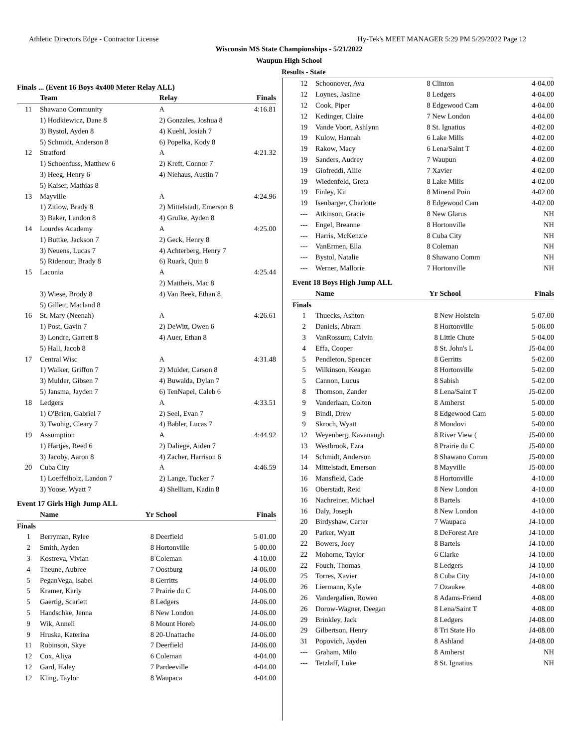Athletic Directors Edge - Contractor License Hy-Tek's MEET MANAGER 5:29 PM 5/29/2022 Page 12
Wisconsin MS State Championships - 5/21/2022
Waupun High School
Results - State
Finals ... (Event 16 Boys 4x400 Meter Relay ALL)
| | Team | Relay | Finals |
| --- | --- | --- | --- |
| 11 | Shawano Community | A | 4:16.81 |
| | 1) Hodkiewicz, Dane 8 | 2) Gonzales, Joshua 8 | |
| | 3) Bystol, Ayden 8 | 4) Kuehl, Josiah 7 | |
| | 5) Schmidt, Anderson 8 | 6) Popelka, Kody 8 | |
| 12 | Stratford | A | 4:21.32 |
| | 1) Schoenfuss, Matthew 6 | 2) Kreft, Connor 7 | |
| | 3) Heeg, Henry 6 | 4) Niehaus, Austin 7 | |
| | 5) Kaiser, Mathias 8 | | |
| 13 | Mayville | A | 4:24.96 |
| | 1) Zitlow, Brady 8 | 2) Mittelstadt, Emerson 8 | |
| | 3) Baker, Landon 8 | 4) Grulke, Ayden 8 | |
| 14 | Lourdes Academy | A | 4:25.00 |
| | 1) Buttke, Jackson 7 | 2) Geck, Henry 8 | |
| | 3) Neuens, Lucas 7 | 4) Achterberg, Henry 7 | |
| | 5) Ridenour, Brady 8 | 6) Ruark, Quin 8 | |
| 15 | Laconia | A | 4:25.44 |
| | | 2) Mattheis, Mac 8 | |
| | 3) Wiese, Brody 8 | 4) Van Beek, Ethan 8 | |
| | 5) Gillett, Macland 8 | | |
| 16 | St. Mary (Neenah) | A | 4:26.61 |
| | 1) Post, Gavin 7 | 2) DeWitt, Owen 6 | |
| | 3) Londre, Garrett 8 | 4) Auer, Ethan 8 | |
| | 5) Hall, Jacob 8 | | |
| 17 | Central Wisc | A | 4:31.48 |
| | 1) Walker, Griffon 7 | 2) Mulder, Carson 8 | |
| | 3) Mulder, Gibsen 7 | 4) Buwalda, Dylan 7 | |
| | 5) Jansma, Jayden 7 | 6) TenNapel, Caleb 6 | |
| 18 | Ledgers | A | 4:33.51 |
| | 1) O'Brien, Gabriel 7 | 2) Seel, Evan 7 | |
| | 3) Twohig, Cleary 7 | 4) Babler, Lucas 7 | |
| 19 | Assumption | A | 4:44.92 |
| | 1) Hartjes, Reed 6 | 2) Daliege, Aiden 7 | |
| | 3) Jacoby, Aaron 8 | 4) Zacher, Harrison 6 | |
| 20 | Cuba City | A | 4:46.59 |
| | 1) Loeffelholz, Landon 7 | 2) Lange, Tucker 7 | |
| | 3) Yoose, Wyatt 7 | 4) Shelliam, Kadin 8 | |
Event 17 Girls High Jump ALL
| | Name | Yr | School | Finals |
| --- | --- | --- | --- | --- |
| Finals | | | | |
| 1 | Berryman, Rylee | 8 | Deerfield | 5-01.00 |
| 2 | Smith, Ayden | 8 | Hortonville | 5-00.00 |
| 3 | Kostreva, Vivian | 8 | Coleman | 4-10.00 |
| 4 | Theune, Aubree | 7 | Oostburg | J4-06.00 |
| 5 | PeganVega, Isabel | 8 | Gerritts | J4-06.00 |
| 5 | Kramer, Karly | 7 | Prairie du C | J4-06.00 |
| 5 | Gaertig, Scarlett | 8 | Ledgers | J4-06.00 |
| 5 | Handschke, Jenna | 8 | New London | J4-06.00 |
| 9 | Wik, Anneli | 8 | Mount Horeb | J4-06.00 |
| 9 | Hruska, Katerina | 8 | 20-Unattache | J4-06.00 |
| 11 | Robinson, Skye | 7 | Deerfield | J4-06.00 |
| 12 | Cox, Aliya | 6 | Coleman | 4-04.00 |
| 12 | Gard, Haley | 7 | Pardeeville | 4-04.00 |
| 12 | Kling, Taylor | 8 | Waupaca | 4-04.00 |
| 12 | Schoonover, Ava | 8 | Clinton | 4-04.00 |
| 12 | Loynes, Jasline | 8 | Ledgers | 4-04.00 |
| 12 | Cook, Piper | 8 | Edgewood Cam | 4-04.00 |
| 12 | Kedinger, Claire | 7 | New London | 4-04.00 |
| 19 | Vande Voort, Ashlynn | 8 | St. Ignatius | 4-02.00 |
| 19 | Kulow, Hannah | 6 | Lake Mills | 4-02.00 |
| 19 | Rakow, Macy | 6 | Lena/Saint T | 4-02.00 |
| 19 | Sanders, Audrey | 7 | Waupun | 4-02.00 |
| 19 | Giofreddi, Allie | 7 | Xavier | 4-02.00 |
| 19 | Wiedenfeld, Greta | 8 | Lake Mills | 4-02.00 |
| 19 | Finley, Kit | 8 | Mineral Poin | 4-02.00 |
| 19 | Isenbarger, Charlotte | 8 | Edgewood Cam | 4-02.00 |
| --- | Atkinson, Gracie | 8 | New Glarus | NH |
| --- | Engel, Breanne | 8 | Hortonville | NH |
| --- | Harris, McKenzie | 8 | Cuba City | NH |
| --- | VanErmen, Ella | 8 | Coleman | NH |
| --- | Bystol, Natalie | 8 | Shawano Comm | NH |
| --- | Werner, Mallorie | 7 | Hortonville | NH |
Event 18 Boys High Jump ALL
| | Name | Yr | School | Finals |
| --- | --- | --- | --- | --- |
| Finals | | | | |
| 1 | Thuecks, Ashton | 8 | New Holstein | 5-07.00 |
| 2 | Daniels, Abram | 8 | Hortonville | 5-06.00 |
| 3 | VanRossum, Calvin | 8 | Little Chute | 5-04.00 |
| 4 | Effa, Cooper | 8 | St. John's L | J5-04.00 |
| 5 | Pendleton, Spencer | 8 | Gerritts | 5-02.00 |
| 5 | Wilkinson, Keagan | 8 | Hortonville | 5-02.00 |
| 5 | Cannon, Lucus | 8 | Sabish | 5-02.00 |
| 8 | Thomson, Zander | 8 | Lena/Saint T | J5-02.00 |
| 9 | Vanderlaan, Colton | 8 | Amherst | 5-00.00 |
| 9 | Bindl, Drew | 8 | Edgewood Cam | 5-00.00 |
| 9 | Skroch, Wyatt | 8 | Mondovi | 5-00.00 |
| 12 | Weyenberg, Kavanaugh | 8 | River View ( | J5-00.00 |
| 13 | Westbrook, Ezra | 8 | Prairie du C | J5-00.00 |
| 14 | Schmidt, Anderson | 8 | Shawano Comm | J5-00.00 |
| 14 | Mittelstadt, Emerson | 8 | Mayville | J5-00.00 |
| 16 | Mansfield, Cade | 8 | Hortonville | 4-10.00 |
| 16 | Oberstadt, Reid | 8 | New London | 4-10.00 |
| 16 | Nachreiner, Michael | 8 | Bartels | 4-10.00 |
| 16 | Daly, Joseph | 8 | New London | 4-10.00 |
| 20 | Birdyshaw, Carter | 7 | Waupaca | J4-10.00 |
| 20 | Parker, Wyatt | 8 | DeForest Are | J4-10.00 |
| 22 | Bowers, Joey | 8 | Bartels | J4-10.00 |
| 22 | Mohorne, Taylor | 6 | Clarke | J4-10.00 |
| 22 | Fouch, Thomas | 8 | Ledgers | J4-10.00 |
| 25 | Torres, Xavier | 8 | Cuba City | J4-10.00 |
| 26 | Liermann, Kyle | 7 | Ozaukee | 4-08.00 |
| 26 | Vandergalien, Rowen | 8 | Adams-Friend | 4-08.00 |
| 26 | Dorow-Wagner, Deegan | 8 | Lena/Saint T | 4-08.00 |
| 29 | Brinkley, Jack | 8 | Ledgers | J4-08.00 |
| 29 | Gilbertson, Henry | 8 | Tri State Ho | J4-08.00 |
| 31 | Popovich, Jayden | 8 | Ashland | J4-08.00 |
| --- | Graham, Milo | 8 | Amherst | NH |
| --- | Tetzlaff, Luke | 8 | St. Ignatius | NH |